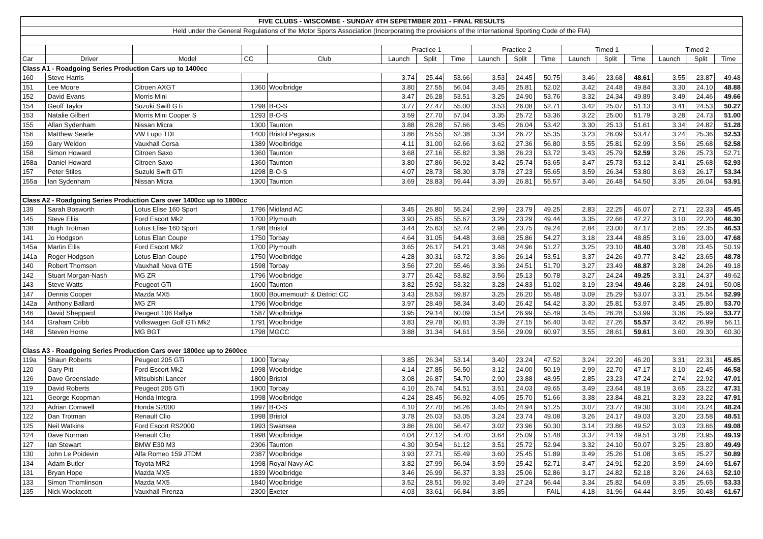| FIVE CLUBS - WISCOMBE - SUNDAY 4TH SEPETMBER 2011 - FINAL RESULTS | | | | | | | | | | | | | | | | |
| Held under the General Regulations of the Motor Sports Association (Incorporating the provisions of the International Sporting Code of the FIA) | | | | | | | | | | | | | | | | |
| | | | | | Practice 1 | | | Practice 2 | | | Timed 1 | | | Timed 2 | | |
| Car | Driver | Model | CC | Club | Launch | Split | Time | Launch | Split | Time | Launch | Split | Time | Launch | Split | Time |
| Class A1 - Roadgoing Series Production Cars up to 1400cc | | | | | | | | | | | | | | | | |
| 160 | Steve Harris | | | | 3.74 | 25.44 | 53.66 | 3.53 | 24.45 | 50.75 | 3.46 | 23.68 | 48.61 | 3.55 | 23.87 | 49.48 |
| 151 | Lee Moore | Citroen AXGT | 1360 | Woolbridge | 3.80 | 27.55 | 56.04 | 3.45 | 25.81 | 52.02 | 3.42 | 24.48 | 49.84 | 3.30 | 24.10 | 48.88 |
| 152 | David Evans | Morris Mini | | | 3.47 | 26.28 | 53.51 | 3.25 | 24.90 | 53.76 | 3.32 | 24.34 | 49.89 | 3.49 | 24.46 | 49.66 |
| 154 | Geoff Taylor | Suzuki Swift GTi | 1298 | B-O-S | 3.77 | 27.47 | 55.00 | 3.53 | 26.08 | 52.71 | 3.42 | 25.07 | 51.13 | 3.41 | 24.53 | 50.27 |
| 153 | Natalie Gilbert | Morris Mini Cooper S | 1293 | B-O-S | 3.59 | 27.70 | 57.04 | 3.35 | 25.72 | 53.36 | 3.22 | 25.00 | 51.79 | 3.28 | 24.73 | 51.00 |
| 155 | Allan Sydenham | Nissan Micra | 1300 | Taunton | 3.88 | 28.28 | 57.66 | 3.45 | 26.04 | 53.42 | 3.30 | 25.13 | 51.61 | 3.34 | 24.82 | 51.28 |
| 156 | Matthew Searle | VW Lupo TDI | 1400 | Bristol Pegasus | 3.86 | 28.55 | 62.38 | 3.34 | 26.72 | 55.35 | 3.23 | 26.09 | 53.47 | 3.24 | 25.36 | 52.53 |
| 159 | Gary Weldon | Vauxhall Corsa | 1389 | Woolbridge | 4.11 | 31.00 | 62.66 | 3.62 | 27.36 | 56.80 | 3.55 | 25.81 | 52.99 | 3.56 | 25.68 | 52.58 |
| 158 | Simon Howard | Citroen Saxo | 1360 | Taunton | 3.68 | 27.16 | 55.82 | 3.38 | 26.23 | 53.72 | 3.43 | 25.79 | 52.59 | 3.26 | 25.73 | 52.71 |
| 158a | Daniel Howard | Citroen Saxo | 1360 | Taunton | 3.80 | 27.86 | 56.92 | 3.42 | 25.74 | 53.65 | 3.47 | 25.73 | 53.12 | 3.41 | 25.68 | 52.93 |
| 157 | Peter Stiles | Suzuki Swift GTi | 1298 | B-O-S | 4.07 | 28.73 | 58.30 | 3.78 | 27.23 | 55.65 | 3.59 | 26.34 | 53.80 | 3.63 | 26.17 | 53.34 |
| 155a | Ian Sydenham | Nissan Micra | 1300 | Taunton | 3.69 | 28.83 | 59.44 | 3.39 | 26.81 | 55.57 | 3.46 | 26.48 | 54.50 | 3.35 | 26.04 | 53.91 |
| Class A2 - Roadgoing Series Production Cars over 1400cc up to 1800cc | | | | | | | | | | | | | | | | |
| 139 | Sarah Bosworth | Lotus Elise 160 Sport | 1796 | Midland AC | 3.45 | 26.80 | 55.24 | 2.99 | 23.79 | 49.25 | 2.83 | 22.25 | 46.07 | 2.71 | 22.33 | 45.45 |
| 145 | Steve Ellis | Ford Escort Mk2 | 1700 | Plymouth | 3.93 | 25.85 | 55.67 | 3.29 | 23.29 | 49.44 | 3.35 | 22.66 | 47.27 | 3.10 | 22.20 | 46.30 |
| 138 | Hugh Trotman | Lotus Elise 160 Sport | 1798 | Bristol | 3.44 | 25.63 | 52.74 | 2.96 | 23.75 | 49.24 | 2.84 | 23.00 | 47.17 | 2.85 | 22.35 | 46.53 |
| 141 | Jo Hodgson | Lotus Elan Coupe | 1750 | Torbay | 4.64 | 31.05 | 64.48 | 3.68 | 25.86 | 54.27 | 3.18 | 23.44 | 48.85 | 3.16 | 23.00 | 47.68 |
| 145a | Martin Ellis | Ford Escort Mk2 | 1700 | Plymouth | 3.65 | 26.17 | 54.21 | 3.48 | 24.96 | 51.27 | 3.25 | 23.10 | 48.40 | 3.28 | 23.45 | 50.19 |
| 141a | Roger Hodgson | Lotus Elan Coupe | 1750 | Woolbridge | 4.28 | 30.31 | 63.72 | 3.36 | 26.14 | 53.51 | 3.37 | 24.26 | 49.77 | 3.42 | 23.65 | 48.78 |
| 140 | Robert Thomson | Vauxhall Nova GTE | 1598 | Torbay | 3.56 | 27.20 | 55.46 | 3.36 | 24.51 | 51.70 | 3.27 | 23.49 | 48.87 | 3.28 | 24.26 | 49.18 |
| 142 | Stuart Morgan-Nash | MG ZR | 1796 | Woolbridge | 3.77 | 26.42 | 53.82 | 3.56 | 25.13 | 50.78 | 3.27 | 24.24 | 49.25 | 3.31 | 24.37 | 49.62 |
| 143 | Steve Watts | Peugeot GTi | 1600 | Taunton | 3.82 | 25.92 | 53.32 | 3.28 | 24.83 | 51.02 | 3.19 | 23.94 | 49.46 | 3.28 | 24.91 | 50.08 |
| 147 | Dennis Cooper | Mazda MX5 | 1600 | Bournemouth & District CC | 3.43 | 28.53 | 59.87 | 3.25 | 26.20 | 55.48 | 3.09 | 25.29 | 53.07 | 3.31 | 25.54 | 52.99 |
| 142a | Anthony Ballard | MG ZR | 1796 | Woolbridge | 3.97 | 28.49 | 58.34 | 3.40 | 26.42 | 54.42 | 3.30 | 25.81 | 53.97 | 3.45 | 25.80 | 53.70 |
| 146 | David Sheppard | Peugeot 106 Rallye | 1587 | Woolbridge | 3.95 | 29.14 | 60.09 | 3.54 | 26.99 | 55.49 | 3.45 | 26.28 | 53.99 | 3.36 | 25.99 | 53.77 |
| 144 | Graham Cribb | Volkswagen Golf GTi Mk2 | 1791 | Woolbridge | 3.83 | 29.78 | 60.81 | 3.39 | 27.15 | 56.40 | 3.42 | 27.26 | 55.57 | 3.42 | 26.99 | 56.11 |
| 148 | Steven Horne | MG BGT | 1798 | MGCC | 3.88 | 31.34 | 64.61 | 3.56 | 29.09 | 60.97 | 3.55 | 28.61 | 59.61 | 3.60 | 29.30 | 60.30 |
| Class A3 - Roadgoing Series Production Cars over 1800cc up to 2600cc | | | | | | | | | | | | | | | | |
| 119a | Shaun Roberts | Peugeot 205 GTi | 1900 | Torbay | 3.85 | 26.34 | 53.14 | 3.40 | 23.24 | 47.52 | 3.24 | 22.20 | 46.20 | 3.31 | 22.31 | 45.85 |
| 120 | Gary Pitt | Ford Escort Mk2 | 1998 | Woolbridge | 4.14 | 27.85 | 56.50 | 3.12 | 24.00 | 50.19 | 2.99 | 22.70 | 47.17 | 3.10 | 22.45 | 46.58 |
| 126 | Dave Greenslade | Mitsubishi Lancer | 1800 | Bristol | 3.08 | 26.87 | 54.70 | 2.90 | 23.88 | 48.95 | 2.85 | 23.23 | 47.24 | 2.74 | 22.92 | 47.01 |
| 119 | David Roberts | Peugeot 205 GTi | 1900 | Torbay | 4.10 | 26.74 | 54.51 | 3.51 | 24.03 | 49.65 | 3.49 | 23.64 | 48.19 | 3.65 | 23.22 | 47.31 |
| 121 | George Koopman | Honda Integra | 1998 | Woolbridge | 4.24 | 28.45 | 56.92 | 4.05 | 25.70 | 51.66 | 3.38 | 23.84 | 48.21 | 3.23 | 23.22 | 47.91 |
| 123 | Adrian Cornwell | Honda S2000 | 1997 | B-O-S | 4.10 | 27.70 | 56.26 | 3.45 | 24.94 | 51.25 | 3.07 | 23.77 | 49.30 | 3.04 | 23.24 | 48.24 |
| 122 | Dan Trotman | Renault Clio | 1998 | Bristol | 3.78 | 26.03 | 53.05 | 3.24 | 23.74 | 49.08 | 3.26 | 24.17 | 49.03 | 3.20 | 23.58 | 48.51 |
| 125 | Neil Watkins | Ford Escort RS2000 | 1993 | Swansea | 3.86 | 28.00 | 56.47 | 3.02 | 23.96 | 50.30 | 3.14 | 23.86 | 49.52 | 3.03 | 23.66 | 49.08 |
| 124 | Dave Norman | Renault Clio | 1998 | Woolbridge | 4.04 | 27.12 | 54.70 | 3.64 | 25.09 | 51.48 | 3.37 | 24.19 | 49.51 | 3.28 | 23.95 | 49.19 |
| 127 | Ian Stewart | BMW E30 M3 | 2306 | Taunton | 4.30 | 30.54 | 61.12 | 3.51 | 25.72 | 52.94 | 3.32 | 24.10 | 50.07 | 3.25 | 23.80 | 49.49 |
| 130 | John Le Poidevin | Alfa Romeo 159 JTDM | 2387 | Woolbridge | 3.93 | 27.71 | 55.49 | 3.60 | 25.45 | 51.89 | 3.49 | 25.26 | 51.08 | 3.65 | 25.27 | 50.89 |
| 134 | Adam Butler | Toyota MR2 | 1998 | Royal Navy AC | 3.82 | 27.99 | 56.94 | 3.59 | 25.42 | 52.71 | 3.47 | 24.91 | 52.20 | 3.59 | 24.69 | 51.67 |
| 131 | Bryan Hope | Mazda MX5 | 1839 | Woolbridge | 3.46 | 26.99 | 56.37 | 3.33 | 25.06 | 52.86 | 3.17 | 24.82 | 52.18 | 3.26 | 24.63 | 52.10 |
| 133 | Simon Thomlinson | Mazda MX5 | 1840 | Woolbridge | 3.52 | 28.51 | 59.92 | 3.49 | 27.24 | 56.44 | 3.34 | 25.82 | 54.69 | 3.35 | 25.65 | 53.33 |
| 135 | Nick Woolacott | Vauxhall Firenza | 2300 | Exeter | 4.03 | 33.61 | 66.84 | 3.85 | | FAIL | 4.18 | 31.96 | 64.44 | 3.95 | 30.48 | 61.67 |